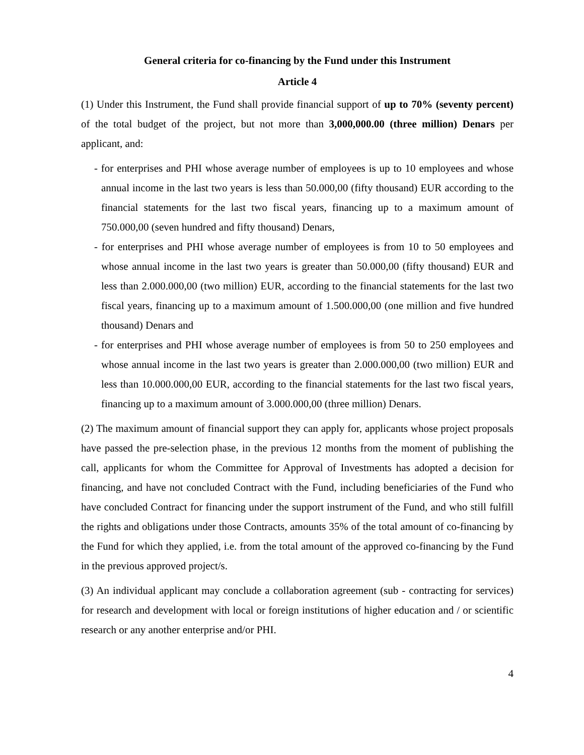General criteria for co-financing by the Fund under this Instrument
Article 4
(1) Under this Instrument, the Fund shall provide financial support of up to 70% (seventy percent) of the total budget of the project, but not more than 3,000,000.00 (three million) Denars per applicant, and:
- for enterprises and PHI whose average number of employees is up to 10 employees and whose annual income in the last two years is less than 50.000,00 (fifty thousand) EUR according to the financial statements for the last two fiscal years, financing up to a maximum amount of 750.000,00 (seven hundred and fifty thousand) Denars,
- for enterprises and PHI whose average number of employees is from 10 to 50 employees and whose annual income in the last two years is greater than 50.000,00 (fifty thousand) EUR and less than 2.000.000,00 (two million) EUR, according to the financial statements for the last two fiscal years, financing up to a maximum amount of 1.500.000,00 (one million and five hundred thousand) Denars and
- for enterprises and PHI whose average number of employees is from 50 to 250 employees and whose annual income in the last two years is greater than 2.000.000,00 (two million) EUR and less than 10.000.000,00 EUR, according to the financial statements for the last two fiscal years, financing up to a maximum amount of 3.000.000,00 (three million) Denars.
(2) The maximum amount of financial support they can apply for, applicants whose project proposals have passed the pre-selection phase, in the previous 12 months from the moment of publishing the call, applicants for whom the Committee for Approval of Investments has adopted a decision for financing, and have not concluded Contract with the Fund, including beneficiaries of the Fund who have concluded Contract for financing under the support instrument of the Fund, and who still fulfill the rights and obligations under those Contracts, amounts 35% of the total amount of co-financing by the Fund for which they applied, i.e. from the total amount of the approved co-financing by the Fund in the previous approved project/s.
(3) An individual applicant may conclude a collaboration agreement (sub - contracting for services) for research and development with local or foreign institutions of higher education and / or scientific research or any another enterprise and/or PHI.
4